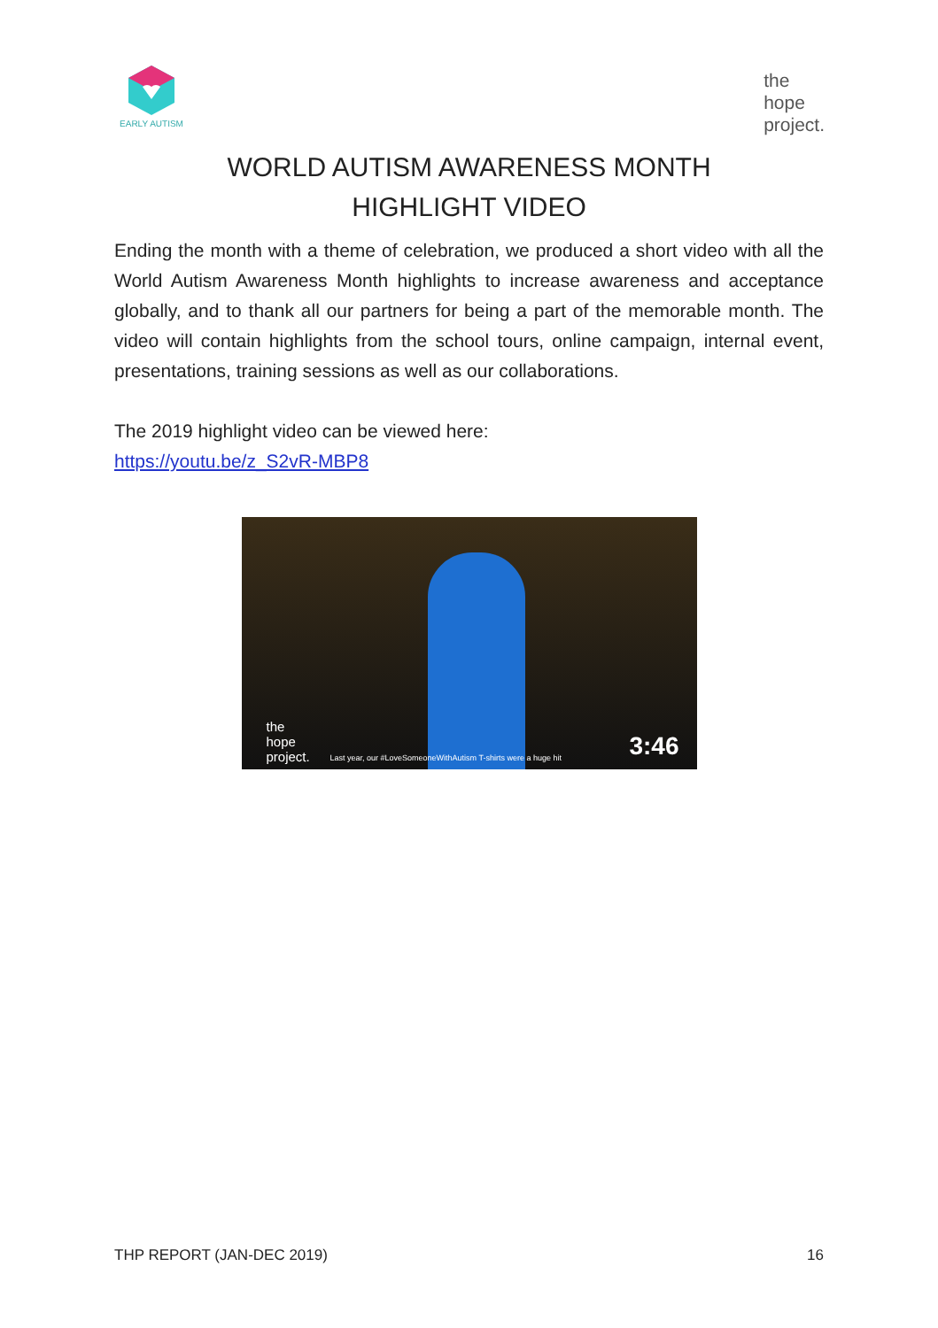EARLY AUTISM
the
hope
project.
WORLD AUTISM AWARENESS MONTH
HIGHLIGHT VIDEO
Ending the month with a theme of celebration, we produced a short video with all the World Autism Awareness Month highlights to increase awareness and acceptance globally, and to thank all our partners for being a part of the memorable month. The video will contain highlights from the school tours, online campaign, internal event, presentations, training sessions as well as our collaborations.
The 2019 highlight video can be viewed here:
https://youtu.be/z_S2vR-MBP8
the
hope
project.
Last year, our #LoveSomeoneWithAutism T-shirts were a huge hit
3:46
THP REPORT (JAN-DEC 2019) 16